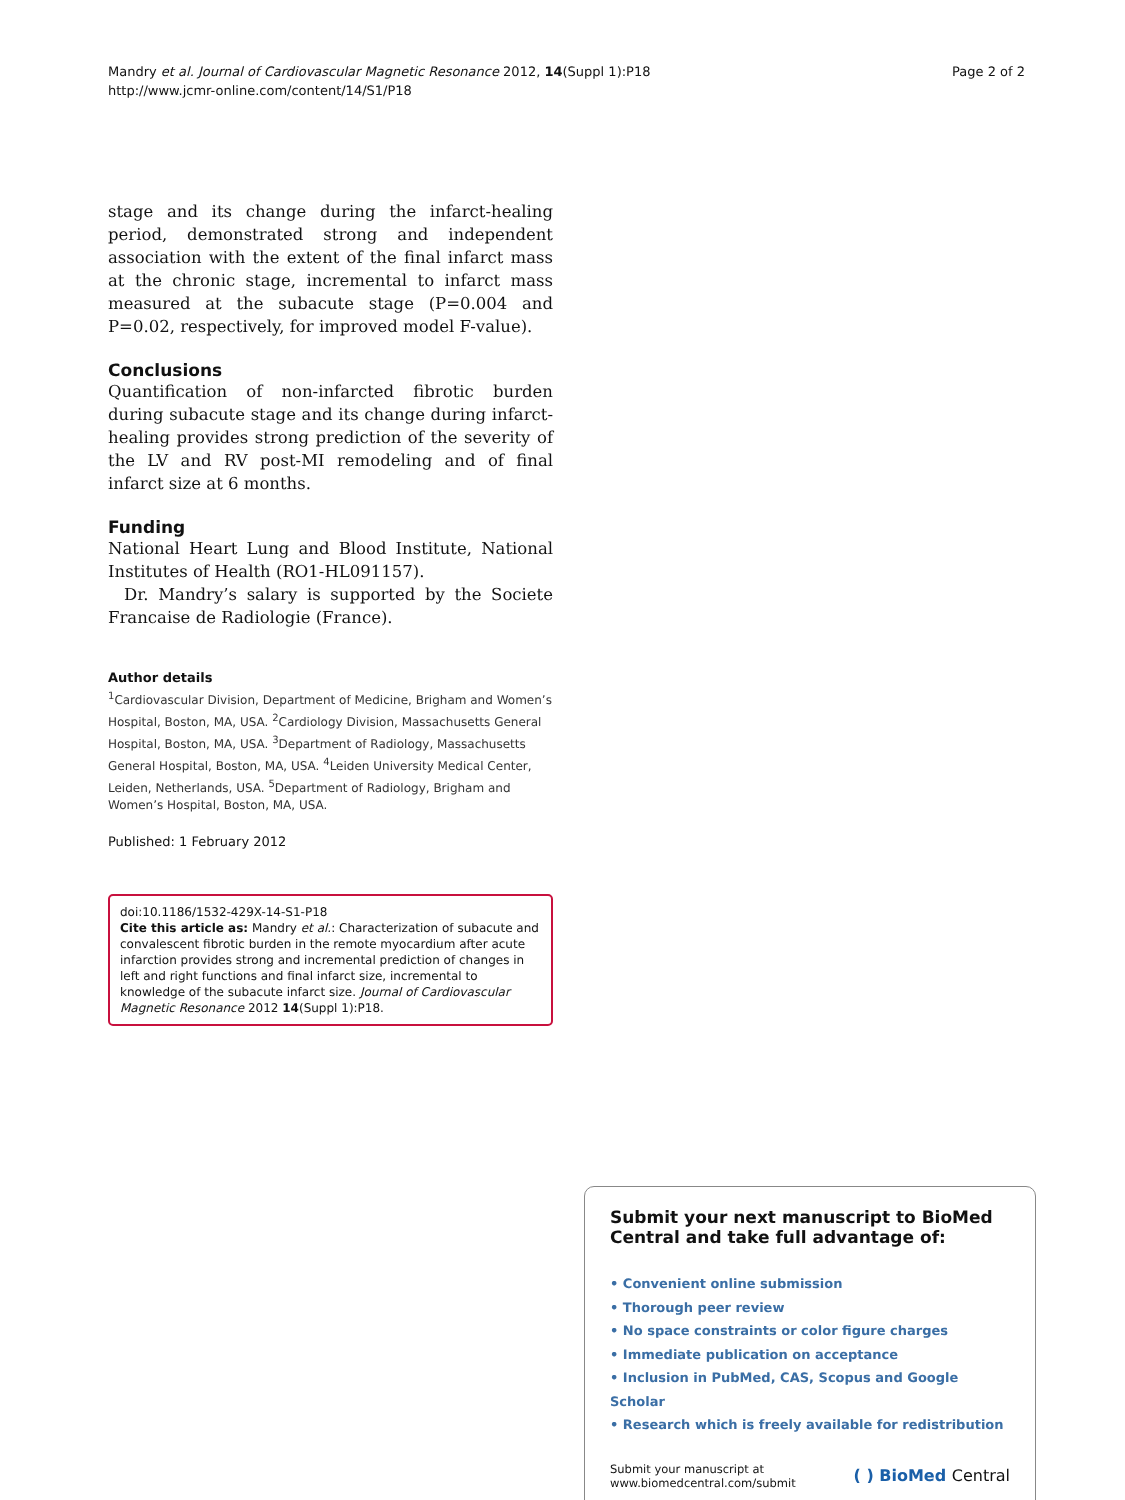Mandry et al. Journal of Cardiovascular Magnetic Resonance 2012, 14(Suppl 1):P18
http://www.jcmr-online.com/content/14/S1/P18
Page 2 of 2
stage and its change during the infarct-healing period, demonstrated strong and independent association with the extent of the final infarct mass at the chronic stage, incremental to infarct mass measured at the subacute stage (P=0.004 and P=0.02, respectively, for improved model F-value).
Conclusions
Quantification of non-infarcted fibrotic burden during subacute stage and its change during infarct-healing provides strong prediction of the severity of the LV and RV post-MI remodeling and of final infarct size at 6 months.
Funding
National Heart Lung and Blood Institute, National Institutes of Health (RO1-HL091157).
Dr. Mandry’s salary is supported by the Societe Francaise de Radiologie (France).
Author details
<sup>1</sup> Cardiovascular Division, Department of Medicine, Brigham and Women’s Hospital, Boston, MA, USA. <sup>2</sup>Cardiology Division, Massachusetts General Hospital, Boston, MA, USA. <sup>3</sup>Department of Radiology, Massachusetts General Hospital, Boston, MA, USA. <sup>4</sup>Leiden University Medical Center, Leiden, Netherlands, USA. <sup>5</sup>Department of Radiology, Brigham and Women’s Hospital, Boston, MA, USA.
Published: 1 February 2012
doi:10.1186/1532-429X-14-S1-P18
Cite this article as: Mandry et al.: Characterization of subacute and convalescent fibrotic burden in the remote myocardium after acute infarction provides strong and incremental prediction of changes in left and right functions and final infarct size, incremental to knowledge of the subacute infarct size. Journal of Cardiovascular Magnetic Resonance 2012 14(Suppl 1):P18.
Submit your next manuscript to BioMed Central and take full advantage of:
• Convenient online submission
• Thorough peer review
• No space constraints or color figure charges
• Immediate publication on acceptance
• Inclusion in PubMed, CAS, Scopus and Google Scholar
• Research which is freely available for redistribution
Submit your manuscript at
www.biomedcentral.com/submit
( ) BioMed Central